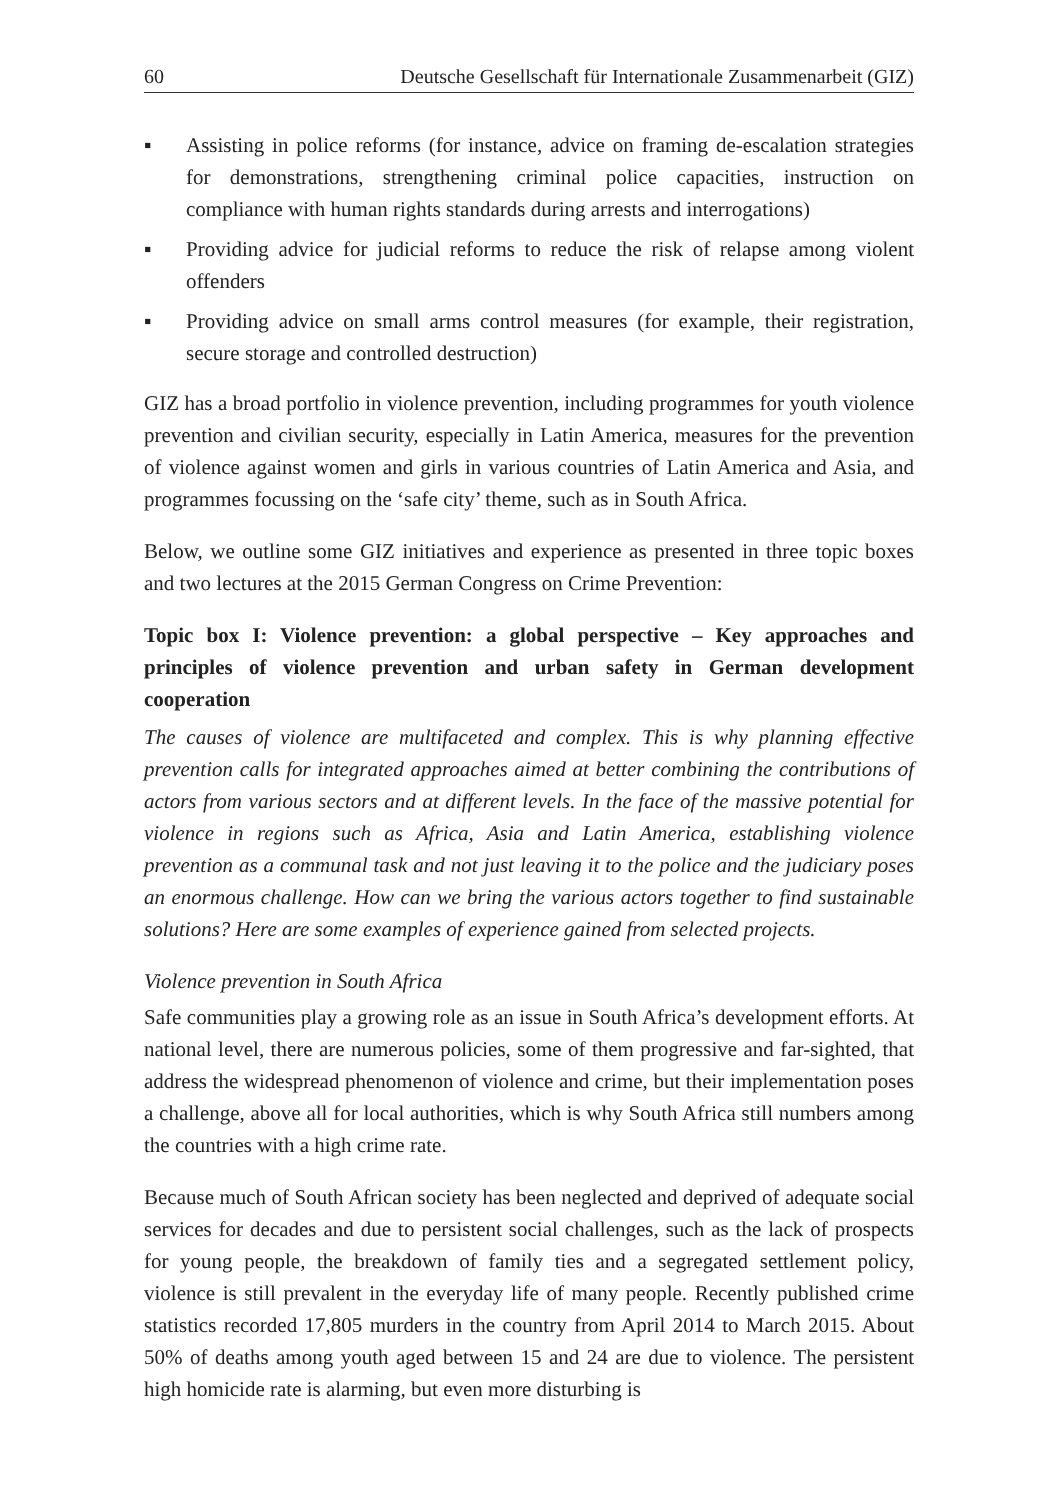60 Deutsche Gesellschaft für Internationale Zusammenarbeit (GIZ)
▪ Assisting in police reforms (for instance, advice on framing de-escalation strategies for demonstrations, strengthening criminal police capacities, instruction on compliance with human rights standards during arrests and interrogations)
▪ Providing advice for judicial reforms to reduce the risk of relapse among violent offenders
▪ Providing advice on small arms control measures (for example, their registration, secure storage and controlled destruction)
GIZ has a broad portfolio in violence prevention, including programmes for youth violence prevention and civilian security, especially in Latin America, measures for the prevention of violence against women and girls in various countries of Latin America and Asia, and programmes focussing on the ‘safe city’ theme, such as in South Africa.
Below, we outline some GIZ initiatives and experience as presented in three topic boxes and two lectures at the 2015 German Congress on Crime Prevention:
Topic box I: Violence prevention: a global perspective – Key approaches and principles of violence prevention and urban safety in German development cooperation
The causes of violence are multifaceted and complex. This is why planning effective prevention calls for integrated approaches aimed at better combining the contributions of actors from various sectors and at different levels. In the face of the massive potential for violence in regions such as Africa, Asia and Latin America, establishing violence prevention as a communal task and not just leaving it to the police and the judiciary poses an enormous challenge. How can we bring the various actors together to find sustainable solutions? Here are some examples of experience gained from selected projects.
Violence prevention in South Africa
Safe communities play a growing role as an issue in South Africa’s development efforts. At national level, there are numerous policies, some of them progressive and far-sighted, that address the widespread phenomenon of violence and crime, but their implementation poses a challenge, above all for local authorities, which is why South Africa still numbers among the countries with a high crime rate.
Because much of South African society has been neglected and deprived of adequate social services for decades and due to persistent social challenges, such as the lack of prospects for young people, the breakdown of family ties and a segregated settlement policy, violence is still prevalent in the everyday life of many people. Recently published crime statistics recorded 17,805 murders in the country from April 2014 to March 2015. About 50% of deaths among youth aged between 15 and 24 are due to violence. The persistent high homicide rate is alarming, but even more disturbing is